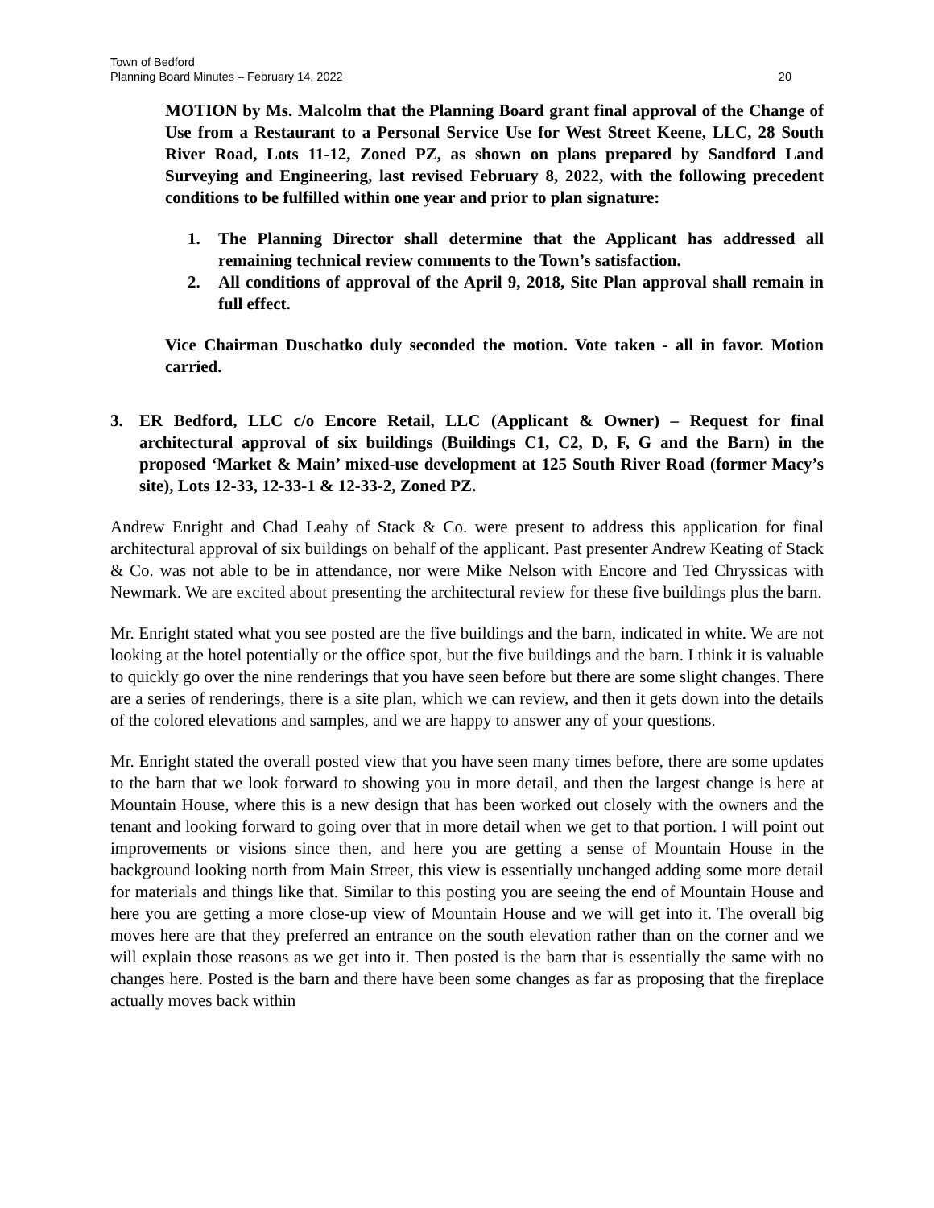Town of Bedford
Planning Board Minutes – February 14, 2022
20
MOTION by Ms. Malcolm that the Planning Board grant final approval of the Change of Use from a Restaurant to a Personal Service Use for West Street Keene, LLC, 28 South River Road, Lots 11-12, Zoned PZ, as shown on plans prepared by Sandford Land Surveying and Engineering, last revised February 8, 2022, with the following precedent conditions to be fulfilled within one year and prior to plan signature:
1. The Planning Director shall determine that the Applicant has addressed all remaining technical review comments to the Town’s satisfaction.
2. All conditions of approval of the April 9, 2018, Site Plan approval shall remain in full effect.
Vice Chairman Duschatko duly seconded the motion. Vote taken - all in favor. Motion carried.
3. ER Bedford, LLC c/o Encore Retail, LLC (Applicant & Owner) – Request for final architectural approval of six buildings (Buildings C1, C2, D, F, G and the Barn) in the proposed ‘Market & Main’ mixed-use development at 125 South River Road (former Macy’s site), Lots 12-33, 12-33-1 & 12-33-2, Zoned PZ.
Andrew Enright and Chad Leahy of Stack & Co. were present to address this application for final architectural approval of six buildings on behalf of the applicant. Past presenter Andrew Keating of Stack & Co. was not able to be in attendance, nor were Mike Nelson with Encore and Ted Chryssicas with Newmark. We are excited about presenting the architectural review for these five buildings plus the barn.
Mr. Enright stated what you see posted are the five buildings and the barn, indicated in white. We are not looking at the hotel potentially or the office spot, but the five buildings and the barn. I think it is valuable to quickly go over the nine renderings that you have seen before but there are some slight changes. There are a series of renderings, there is a site plan, which we can review, and then it gets down into the details of the colored elevations and samples, and we are happy to answer any of your questions.
Mr. Enright stated the overall posted view that you have seen many times before, there are some updates to the barn that we look forward to showing you in more detail, and then the largest change is here at Mountain House, where this is a new design that has been worked out closely with the owners and the tenant and looking forward to going over that in more detail when we get to that portion. I will point out improvements or visions since then, and here you are getting a sense of Mountain House in the background looking north from Main Street, this view is essentially unchanged adding some more detail for materials and things like that. Similar to this posting you are seeing the end of Mountain House and here you are getting a more close-up view of Mountain House and we will get into it. The overall big moves here are that they preferred an entrance on the south elevation rather than on the corner and we will explain those reasons as we get into it. Then posted is the barn that is essentially the same with no changes here. Posted is the barn and there have been some changes as far as proposing that the fireplace actually moves back within